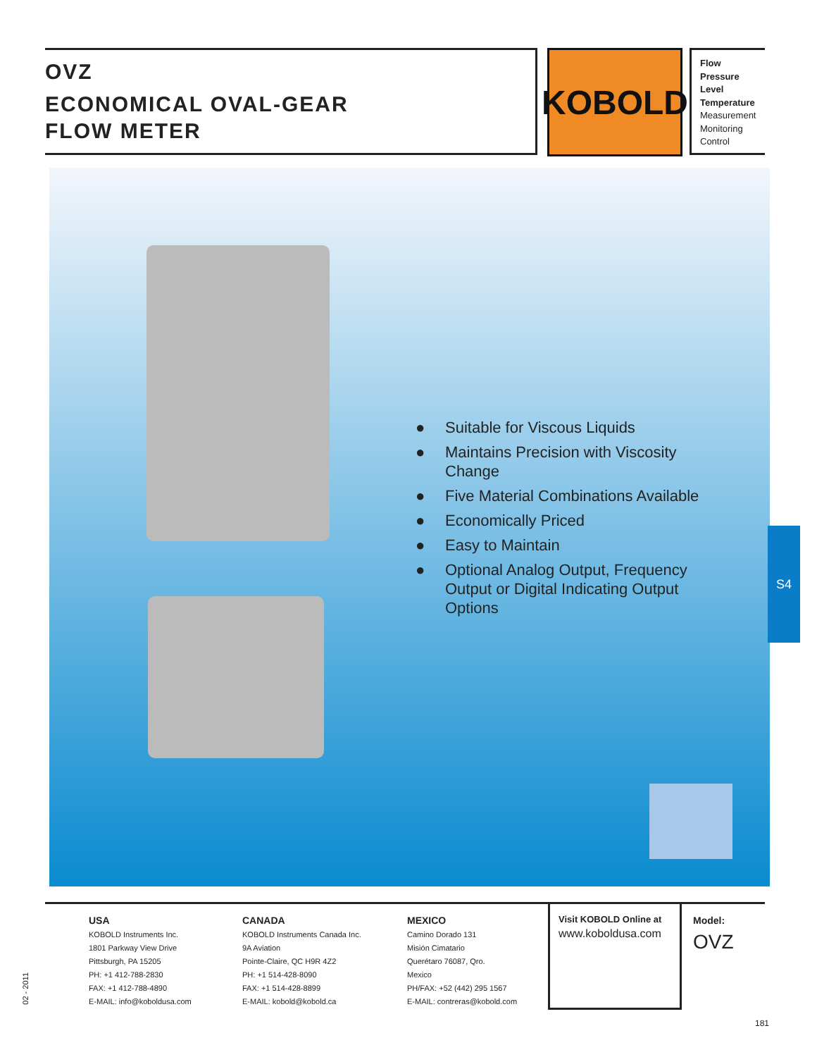OVZ
ECONOMICAL OVAL-GEAR
FLOW METER
KOBOLD
Flow
Pressure
Level
Temperature
Measurement
Monitoring
Control
● Suitable for Viscous Liquids
● Maintains Precision with Viscosity Change
● Five Material Combinations Available
● Economically Priced
● Easy to Maintain
● Optional Analog Output, Frequency Output or Digital Indicating Output Options
S4
USA
KOBOLD Instruments Inc.
1801 Parkway View Drive
Pittsburgh, PA 15205
PH: +1 412-788-2830
FAX: +1 412-788-4890
E-MAIL: info@koboldusa.com
CANADA
KOBOLD Instruments Canada Inc.
9A Aviation
Pointe-Claire, QC H9R 4Z2
PH: +1 514-428-8090
FAX: +1 514-428-8899
E-MAIL: kobold@kobold.ca
MEXICO
Camino Dorado 131
Misión Cimatario
Querétaro 76087, Qro.
Mexico
PH/FAX: +52 (442) 295 1567
E-MAIL: contreras@kobold.com
Visit KOBOLD Online at
www.koboldusa.com
Model:
OVZ
02 - 2011
181